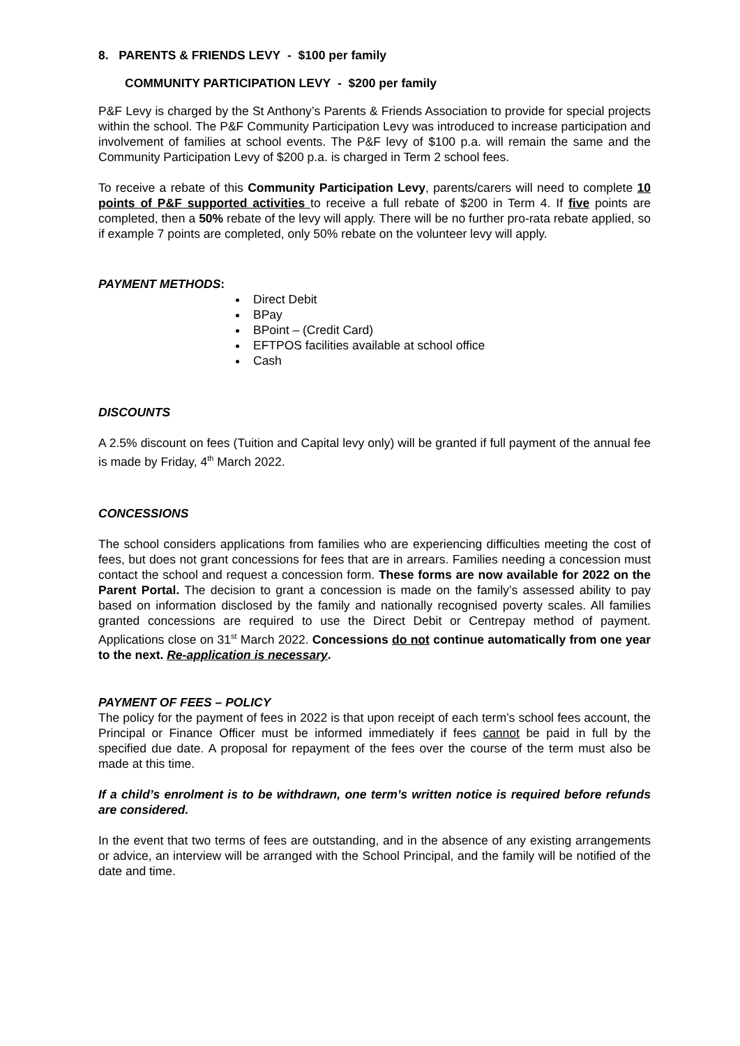8. PARENTS & FRIENDS LEVY - $100 per family
COMMUNITY PARTICIPATION LEVY - $200 per family
P&F Levy is charged by the St Anthony’s Parents & Friends Association to provide for special projects within the school. The P&F Community Participation Levy was introduced to increase participation and involvement of families at school events. The P&F levy of $100 p.a. will remain the same and the Community Participation Levy of $200 p.a. is charged in Term 2 school fees.
To receive a rebate of this Community Participation Levy, parents/carers will need to complete 10 points of P&F supported activities to receive a full rebate of $200 in Term 4. If five points are completed, then a 50% rebate of the levy will apply. There will be no further pro-rata rebate applied, so if example 7 points are completed, only 50% rebate on the volunteer levy will apply.
PAYMENT METHODS:
Direct Debit
BPay
BPoint – (Credit Card)
EFTPOS facilities available at school office
Cash
DISCOUNTS
A 2.5% discount on fees (Tuition and Capital levy only) will be granted if full payment of the annual fee is made by Friday, 4<sup>th</sup> March 2022.
CONCESSIONS
The school considers applications from families who are experiencing difficulties meeting the cost of fees, but does not grant concessions for fees that are in arrears. Families needing a concession must contact the school and request a concession form. These forms are now available for 2022 on the Parent Portal. The decision to grant a concession is made on the family’s assessed ability to pay based on information disclosed by the family and nationally recognised poverty scales. All families granted concessions are required to use the Direct Debit or Centrepay method of payment. Applications close on 31<sup>st</sup> March 2022. Concessions do not continue automatically from one year to the next. Re-application is necessary.
PAYMENT OF FEES – POLICY
The policy for the payment of fees in 2022 is that upon receipt of each term’s school fees account, the Principal or Finance Officer must be informed immediately if fees cannot be paid in full by the specified due date. A proposal for repayment of the fees over the course of the term must also be made at this time.
If a child’s enrolment is to be withdrawn, one term’s written notice is required before refunds are considered.
In the event that two terms of fees are outstanding, and in the absence of any existing arrangements or advice, an interview will be arranged with the School Principal, and the family will be notified of the date and time.